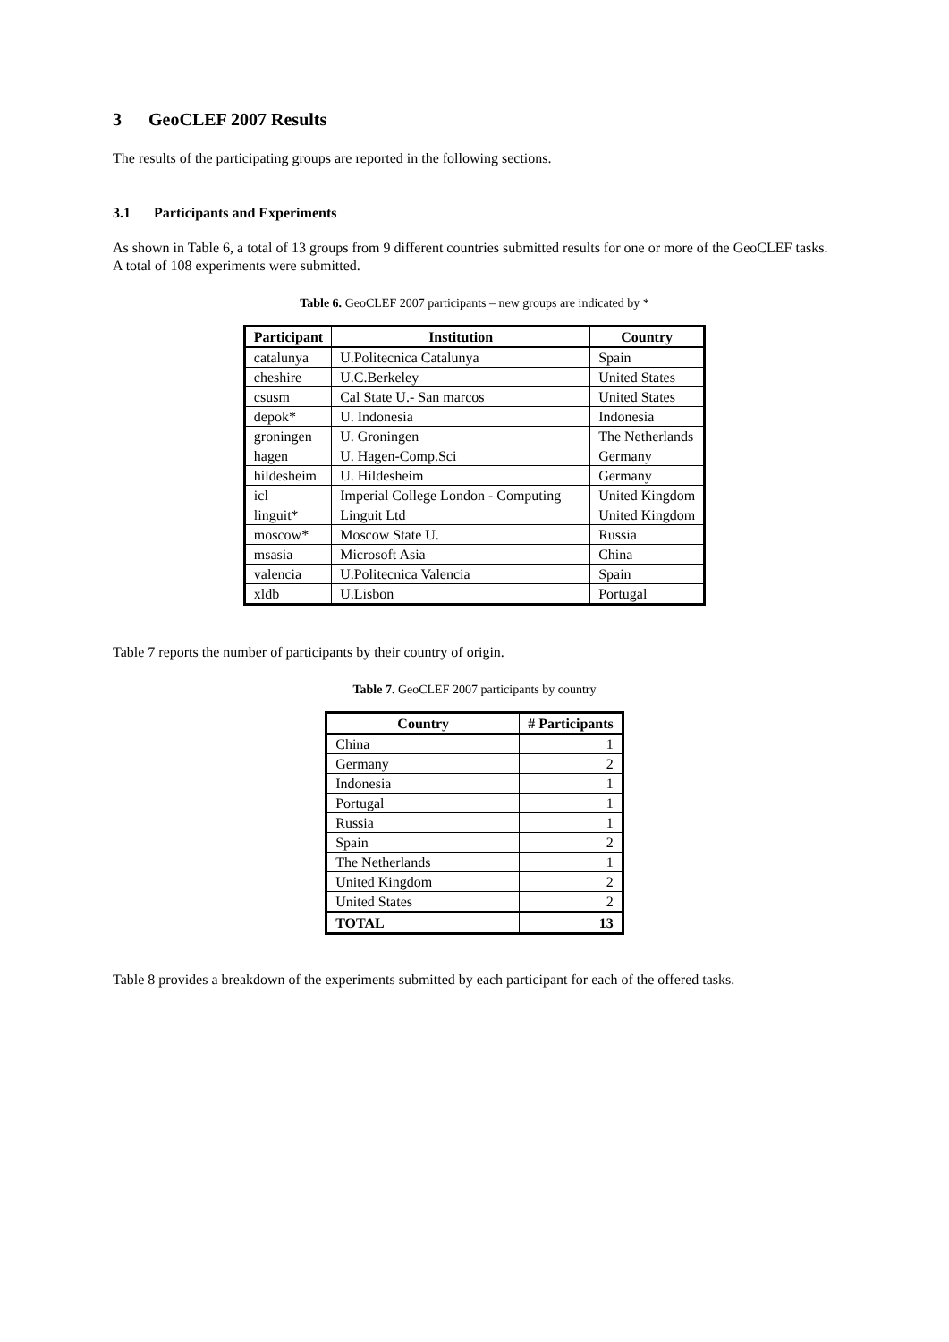3 GeoCLEF 2007 Results
The results of the participating groups are reported in the following sections.
3.1 Participants and Experiments
As shown in Table 6, a total of 13 groups from 9 different countries submitted results for one or more of the GeoCLEF tasks. A total of 108 experiments were submitted.
Table 6. GeoCLEF 2007 participants – new groups are indicated by *
| Participant | Institution | Country |
| --- | --- | --- |
| catalunya | U.Politecnica Catalunya | Spain |
| cheshire | U.C.Berkeley | United States |
| csusm | Cal State U.- San marcos | United States |
| depok* | U. Indonesia | Indonesia |
| groningen | U. Groningen | The Netherlands |
| hagen | U. Hagen-Comp.Sci | Germany |
| hildesheim | U. Hildesheim | Germany |
| icl | Imperial College London - Computing | United Kingdom |
| linguit* | Linguit Ltd | United Kingdom |
| moscow* | Moscow State U. | Russia |
| msasia | Microsoft Asia | China |
| valencia | U.Politecnica Valencia | Spain |
| xldb | U.Lisbon | Portugal |
Table 7 reports the number of participants by their country of origin.
Table 7. GeoCLEF 2007 participants by country
| Country | # Participants |
| --- | --- |
| China | 1 |
| Germany | 2 |
| Indonesia | 1 |
| Portugal | 1 |
| Russia | 1 |
| Spain | 2 |
| The Netherlands | 1 |
| United Kingdom | 2 |
| United States | 2 |
| TOTAL | 13 |
Table 8 provides a breakdown of the experiments submitted by each participant for each of the offered tasks.